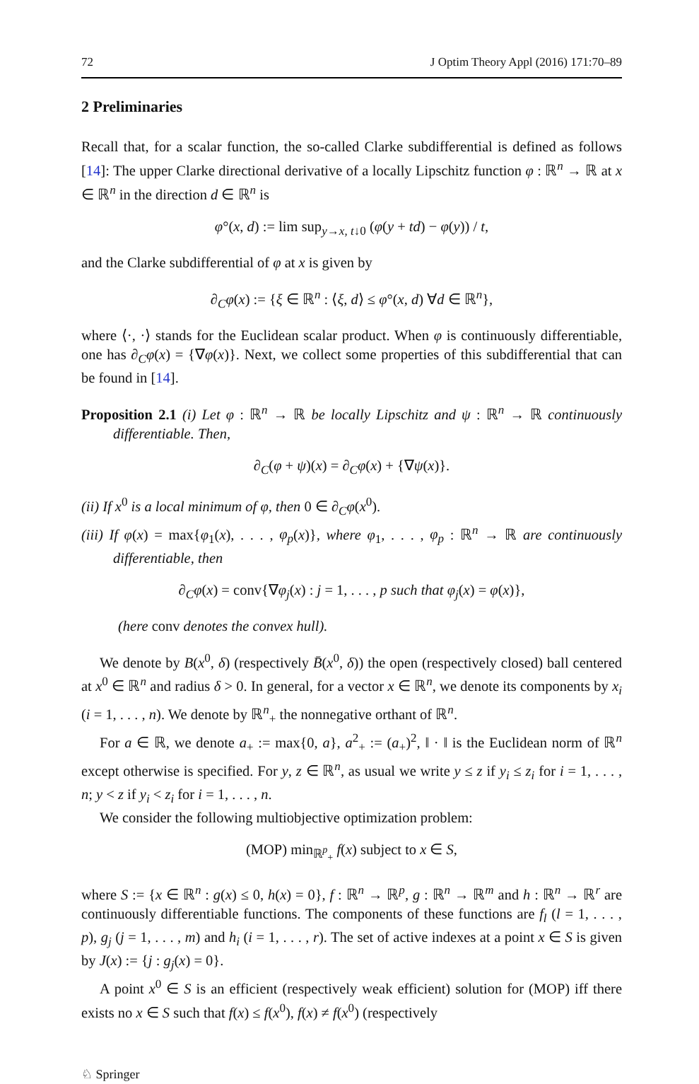72 J Optim Theory Appl (2016) 171:70–89
2 Preliminaries
Recall that, for a scalar function, the so-called Clarke subdifferential is defined as follows [14]: The upper Clarke directional derivative of a locally Lipschitz function φ : ℝ<sup>n</sup> → ℝ at x ∈ ℝ<sup>n</sup> in the direction d ∈ ℝ<sup>n</sup> is
φ°(x, d) := lim sup<sub>y→x, t↓0</sub> (φ(y + td) − φ(y)) / t,
and the Clarke subdifferential of φ at x is given by
∂<sub>C</sub>φ(x) := {ξ ∈ ℝ<sup>n</sup> : ⟨ξ, d⟩ ≤ φ°(x, d) ∀d ∈ ℝ<sup>n</sup>},
where ⟨·, ·⟩ stands for the Euclidean scalar product. When φ is continuously differentiable, one has ∂<sub>C</sub>φ(x) = {∇φ(x)}. Next, we collect some properties of this subdifferential that can be found in [14].
Proposition 2.1 (i) Let φ : ℝ<sup>n</sup> → ℝ be locally Lipschitz and ψ : ℝ<sup>n</sup> → ℝ continuously differentiable. Then,
∂<sub>C</sub>(φ + ψ)(x) = ∂<sub>C</sub>φ(x) + {∇ψ(x)}.
(ii) If x<sup>0</sup> is a local minimum of φ, then 0 ∈ ∂<sub>C</sub>φ(x<sup>0</sup>).
(iii) If φ(x) = max{φ<sub>1</sub>(x), . . . , φ<sub>p</sub>(x)}, where φ<sub>1</sub>, . . . , φ<sub>p</sub> : ℝ<sup>n</sup> → ℝ are continuously differentiable, then
∂<sub>C</sub>φ(x) = conv{∇φ<sub>j</sub>(x) : j = 1, . . . , p such that φ<sub>j</sub>(x) = φ(x)},
(here conv denotes the convex hull).
We denote by B(x<sup>0</sup>, δ) (respectively B̄(x<sup>0</sup>, δ)) the open (respectively closed) ball centered at x<sup>0</sup> ∈ ℝ<sup>n</sup> and radius δ > 0. In general, for a vector x ∈ ℝ<sup>n</sup>, we denote its components by x<sub>i</sub> (i = 1, . . . , n). We denote by ℝ<sup>n</sup><sub>+</sub> the nonnegative orthant of ℝ<sup>n</sup>.
For a ∈ ℝ, we denote a<sub>+</sub> := max{0, a}, a<sup>2</sup><sub>+</sub> := (a<sub>+</sub>)<sup>2</sup>, ‖ · ‖ is the Euclidean norm of ℝ<sup>n</sup> except otherwise is specified. For y, z ∈ ℝ<sup>n</sup>, as usual we write y ≤ z if y<sub>i</sub> ≤ z<sub>i</sub> for i = 1, . . . , n; y < z if y<sub>i</sub> < z<sub>i</sub> for i = 1, . . . , n.
We consider the following multiobjective optimization problem:
(MOP) min<sub>ℝ<sup>p</sup><sub>+</sub></sub> f(x) subject to x ∈ S,
where S := {x ∈ ℝ<sup>n</sup> : g(x) ≤ 0, h(x) = 0}, f : ℝ<sup>n</sup> → ℝ<sup>p</sup>, g : ℝ<sup>n</sup> → ℝ<sup>m</sup> and h : ℝ<sup>n</sup> → ℝ<sup>r</sup> are continuously differentiable functions. The components of these functions are f<sub>l</sub> (l = 1, . . . , p), g<sub>j</sub> (j = 1, . . . , m) and h<sub>i</sub> (i = 1, . . . , r). The set of active indexes at a point x ∈ S is given by J(x) := {j : g<sub>j</sub>(x) = 0}.
A point x<sup>0</sup> ∈ S is an efficient (respectively weak efficient) solution for (MOP) iff there exists no x ∈ S such that f(x) ≤ f(x<sup>0</sup>), f(x) ≠ f(x<sup>0</sup>) (respectively
♘ Springer